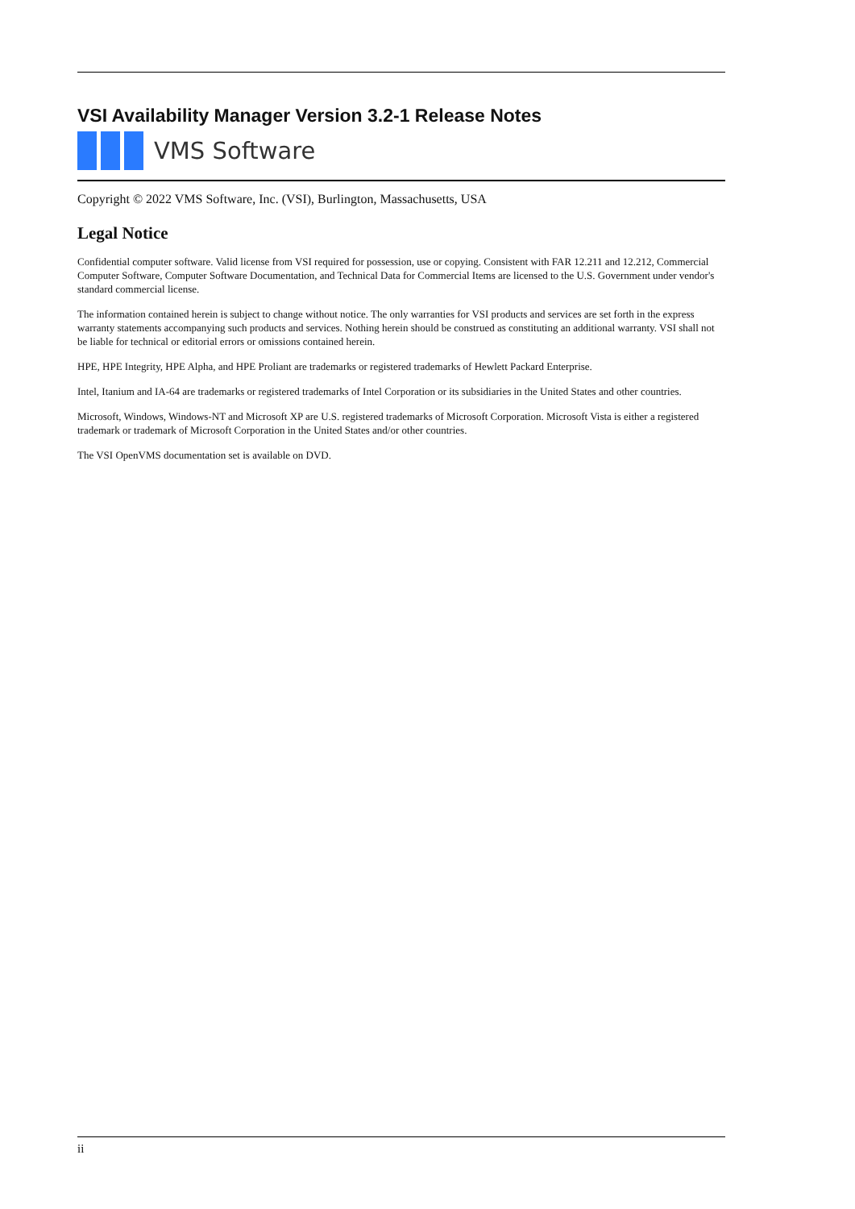VSI Availability Manager Version 3.2-1 Release Notes
VMS Software
Copyright © 2022 VMS Software, Inc. (VSI), Burlington, Massachusetts, USA
Legal Notice
Confidential computer software. Valid license from VSI required for possession, use or copying. Consistent with FAR 12.211 and 12.212, Commercial Computer Software, Computer Software Documentation, and Technical Data for Commercial Items are licensed to the U.S. Government under vendor's standard commercial license.
The information contained herein is subject to change without notice. The only warranties for VSI products and services are set forth in the express warranty statements accompanying such products and services. Nothing herein should be construed as constituting an additional warranty. VSI shall not be liable for technical or editorial errors or omissions contained herein.
HPE, HPE Integrity, HPE Alpha, and HPE Proliant are trademarks or registered trademarks of Hewlett Packard Enterprise.
Intel, Itanium and IA-64 are trademarks or registered trademarks of Intel Corporation or its subsidiaries in the United States and other countries.
Microsoft, Windows, Windows-NT and Microsoft XP are U.S. registered trademarks of Microsoft Corporation. Microsoft Vista is either a registered trademark or trademark of Microsoft Corporation in the United States and/or other countries.
The VSI OpenVMS documentation set is available on DVD.
ii